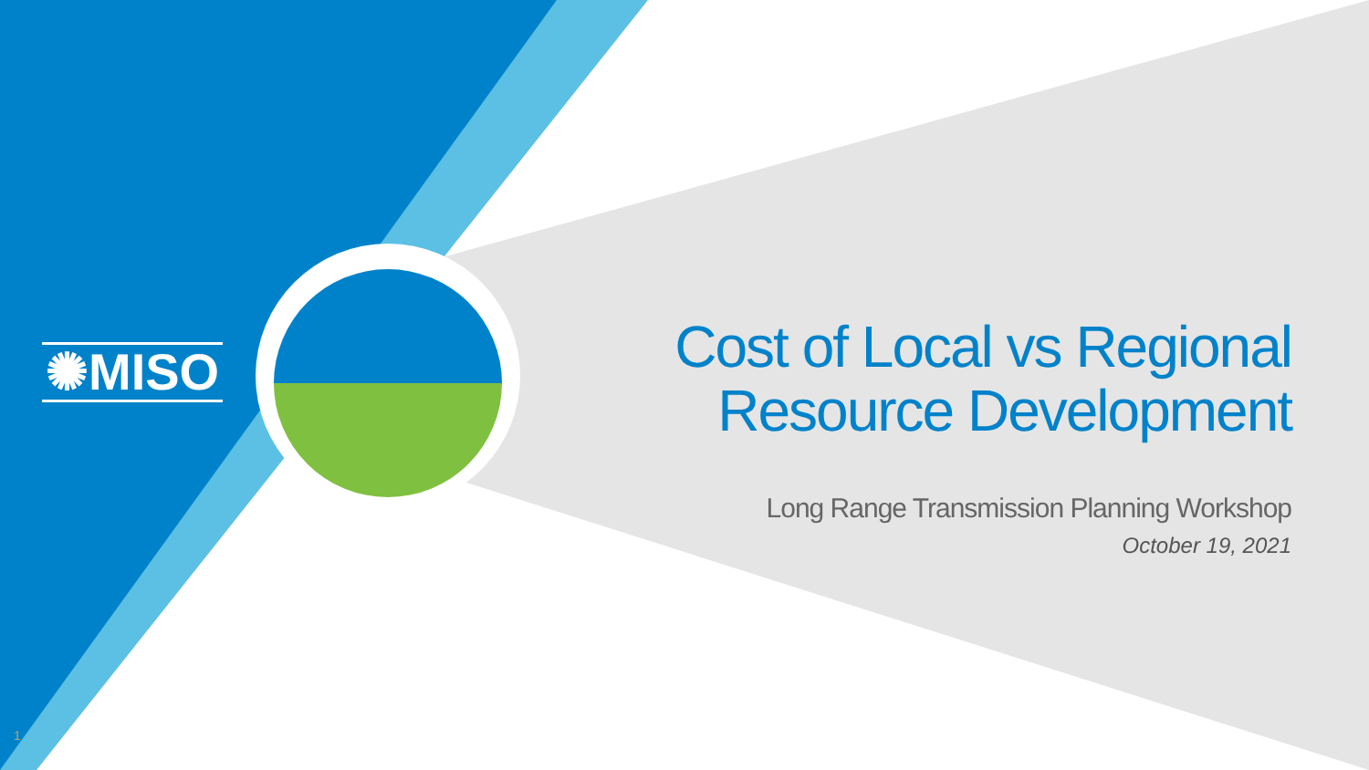✺MISO
Cost of Local vs Regional
Resource Development
Long Range Transmission Planning Workshop
October 19, 2021
1